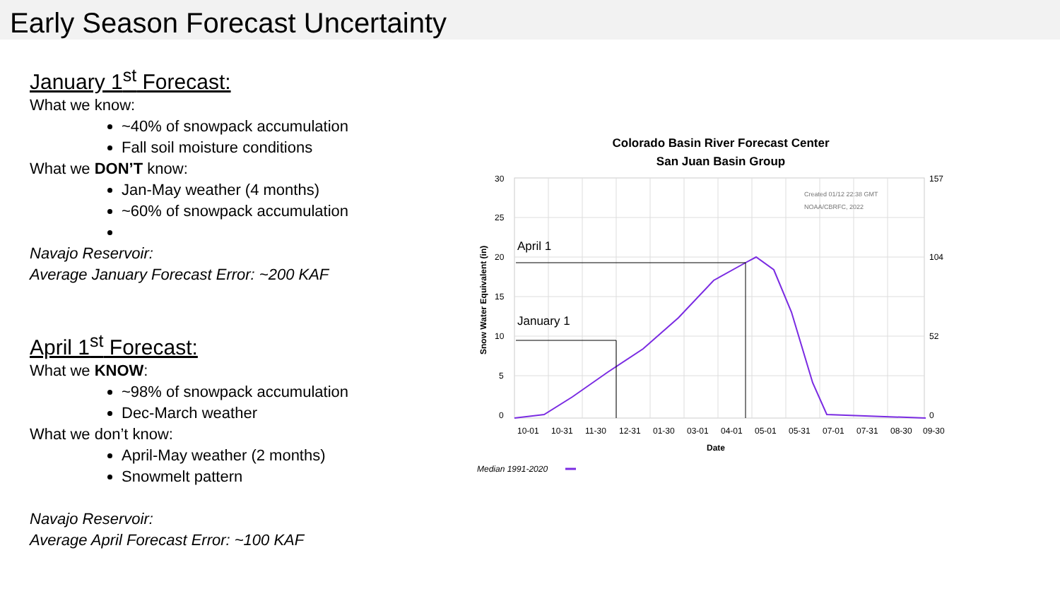Early Season Forecast Uncertainty
January 1<sup>st</sup> Forecast:
What we know:
~40% of snowpack accumulation
Fall soil moisture conditions
What we DON’T know:
Jan-May weather (4 months)
~60% of snowpack accumulation
Navajo Reservoir:
Average January Forecast Error: ~200 KAF
April 1<sup>st</sup> Forecast:
What we KNOW:
~98% of snowpack accumulation
Dec-March weather
What we don’t know:
April-May weather (2 months)
Snowmelt pattern
Navajo Reservoir:
Average April Forecast Error: ~100 KAF
Colorado Basin River Forecast Center
San Juan Basin Group
30
25
20
15
10
5
0
157
104
52
0
Snow Water Equivalent (in)
Created 01/12 22:38 GMT
NOAA/CBRFC, 2022
January 1
April 1
10-01
10-31
11-30
12-31
01-30
03-01
04-01
05-01
05-31
07-01
07-31
08-30
09-30
Date
Median 1991-2020